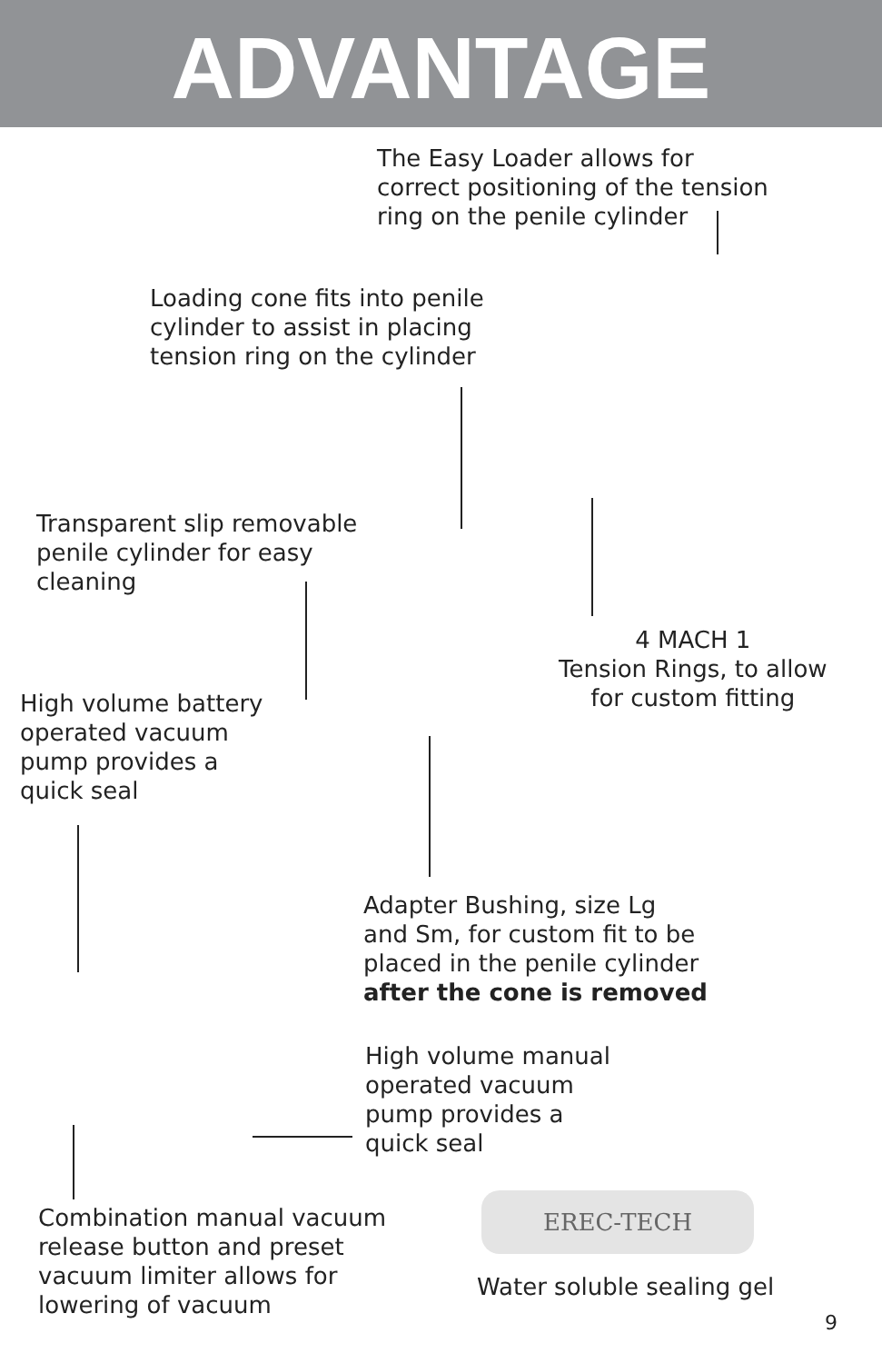ADVANTAGE
The Easy Loader allows for
correct positioning of the tension
ring on the penile cylinder
Loading cone fits into penile
cylinder to assist in placing
tension ring on the cylinder
Transparent slip removable
penile cylinder for easy
cleaning
4 MACH 1
Tension Rings, to allow
for custom fitting
High volume battery
operated vacuum
pump provides a
quick seal
Adapter Bushing, size Lg
and Sm, for custom fit to be
placed in the penile cylinder
after the cone is removed
High volume manual
operated vacuum
pump provides a
quick seal
Combination manual vacuum
release button and preset
vacuum limiter allows for
lowering of vacuum
EREC-TECH
Water soluble sealing gel
9